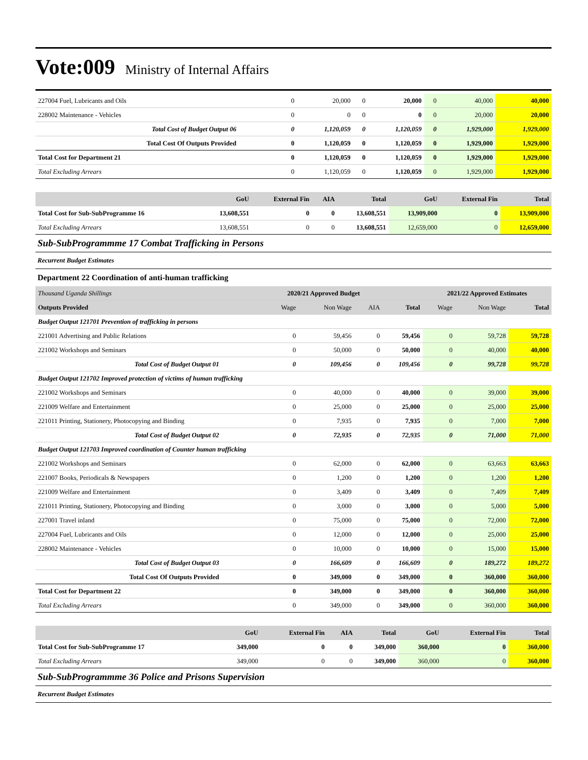Vote:009 Ministry of Internal Affairs
| 227004 Fuel, Lubricants and Oils | 0 | 20,000 | 0 | 20,000 | 0 | 40,000 | 40,000 |
| 228002 Maintenance - Vehicles | 0 | 0 | 0 | 0 | 0 | 20,000 | 20,000 |
| Total Cost of Budget Output 06 | 0 | 1,120,059 | 0 | 1,120,059 | 0 | 1,929,000 | 1,929,000 |
| Total Cost Of Outputs Provided | 0 | 1,120,059 | 0 | 1,120,059 | 0 | 1,929,000 | 1,929,000 |
| Total Cost for Department 21 | 0 | 1,120,059 | 0 | 1,120,059 | 0 | 1,929,000 | 1,929,000 |
| Total Excluding Arrears | 0 | 1,120,059 | 0 | 1,120,059 | 0 | 1,929,000 | 1,929,000 |
| | GoU | External Fin | AIA | Total | GoU | External Fin | Total |
| --- | --- | --- | --- | --- | --- | --- | --- |
| Total Cost for Sub-SubProgramme 16 | 13,608,551 | 0 | 0 | 13,608,551 | 13,909,000 | 0 | 13,909,000 |
| Total Excluding Arrears | 13,608,551 | 0 | 0 | 13,608,551 | 12,659,000 | 0 | 12,659,000 |
Sub-SubProgrammme 17 Combat Trafficking in Persons
Recurrent Budget Estimates
Department 22 Coordination of anti-human trafficking
| Thousand Uganda Shillings | 2020/21 Approved Budget | | | | 2021/22 Approved Estimates | | |
| Outputs Provided | Wage | Non Wage | AIA | Total | Wage | Non Wage | Total |
| Budget Output 121701 Prevention of trafficking in persons | | | | | | | |
| 221001 Advertising and Public Relations | 0 | 59,456 | 0 | 59,456 | 0 | 59,728 | 59,728 |
| 221002 Workshops and Seminars | 0 | 50,000 | 0 | 50,000 | 0 | 40,000 | 40,000 |
| Total Cost of Budget Output 01 | 0 | 109,456 | 0 | 109,456 | 0 | 99,728 | 99,728 |
| Budget Output 121702 Improved protection of victims of human trafficking | | | | | | | |
| 221002 Workshops and Seminars | 0 | 40,000 | 0 | 40,000 | 0 | 39,000 | 39,000 |
| 221009 Welfare and Entertainment | 0 | 25,000 | 0 | 25,000 | 0 | 25,000 | 25,000 |
| 221011 Printing, Stationery, Photocopying and Binding | 0 | 7,935 | 0 | 7,935 | 0 | 7,000 | 7,000 |
| Total Cost of Budget Output 02 | 0 | 72,935 | 0 | 72,935 | 0 | 71,000 | 71,000 |
| Budget Output 121703 Improved coordination of Counter human trafficking | | | | | | | |
| 221002 Workshops and Seminars | 0 | 62,000 | 0 | 62,000 | 0 | 63,663 | 63,663 |
| 221007 Books, Periodicals & Newspapers | 0 | 1,200 | 0 | 1,200 | 0 | 1,200 | 1,200 |
| 221009 Welfare and Entertainment | 0 | 3,409 | 0 | 3,409 | 0 | 7,409 | 7,409 |
| 221011 Printing, Stationery, Photocopying and Binding | 0 | 3,000 | 0 | 3,000 | 0 | 5,000 | 5,000 |
| 227001 Travel inland | 0 | 75,000 | 0 | 75,000 | 0 | 72,000 | 72,000 |
| 227004 Fuel, Lubricants and Oils | 0 | 12,000 | 0 | 12,000 | 0 | 25,000 | 25,000 |
| 228002 Maintenance - Vehicles | 0 | 10,000 | 0 | 10,000 | 0 | 15,000 | 15,000 |
| Total Cost of Budget Output 03 | 0 | 166,609 | 0 | 166,609 | 0 | 189,272 | 189,272 |
| Total Cost Of Outputs Provided | 0 | 349,000 | 0 | 349,000 | 0 | 360,000 | 360,000 |
| Total Cost for Department 22 | 0 | 349,000 | 0 | 349,000 | 0 | 360,000 | 360,000 |
| Total Excluding Arrears | 0 | 349,000 | 0 | 349,000 | 0 | 360,000 | 360,000 |
| | GoU | External Fin | AIA | Total | GoU | External Fin | Total |
| --- | --- | --- | --- | --- | --- | --- | --- |
| Total Cost for Sub-SubProgramme 17 | 349,000 | 0 | 0 | 349,000 | 360,000 | 0 | 360,000 |
| Total Excluding Arrears | 349,000 | 0 | 0 | 349,000 | 360,000 | 0 | 360,000 |
Sub-SubProgrammme 36 Police and Prisons Supervision
Recurrent Budget Estimates